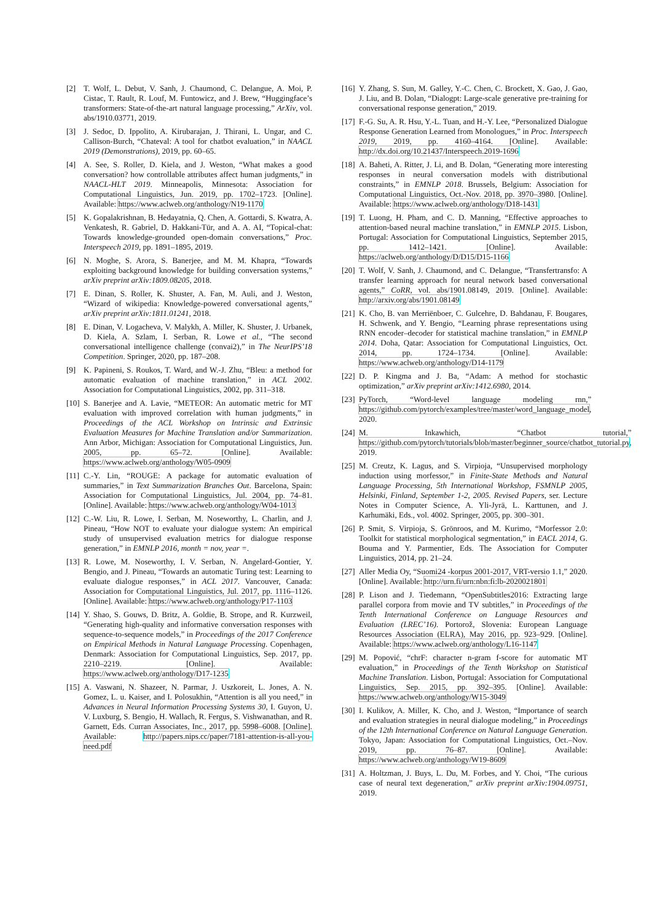[2] T. Wolf, L. Debut, V. Sanh, J. Chaumond, C. Delangue, A. Moi, P. Cistac, T. Rault, R. Louf, M. Funtowicz, and J. Brew, “Huggingface’s transformers: State-of-the-art natural language processing,” ArXiv, vol. abs/1910.03771, 2019.
[3] J. Sedoc, D. Ippolito, A. Kirubarajan, J. Thirani, L. Ungar, and C. Callison-Burch, “Chateval: A tool for chatbot evaluation,” in NAACL 2019 (Demonstrations), 2019, pp. 60–65.
[4] A. See, S. Roller, D. Kiela, and J. Weston, “What makes a good conversation? how controllable attributes affect human judgments,” in NAACL-HLT 2019. Minneapolis, Minnesota: Association for Computational Linguistics, Jun. 2019, pp. 1702–1723. [Online]. Available: https://www.aclweb.org/anthology/N19-1170
[5] K. Gopalakrishnan, B. Hedayatnia, Q. Chen, A. Gottardi, S. Kwatra, A. Venkatesh, R. Gabriel, D. Hakkani-Tür, and A. A. AI, “Topical-chat: Towards knowledge-grounded open-domain conversations,” Proc. Interspeech 2019, pp. 1891–1895, 2019.
[6] N. Moghe, S. Arora, S. Banerjee, and M. M. Khapra, “Towards exploiting background knowledge for building conversation systems,” arXiv preprint arXiv:1809.08205, 2018.
[7] E. Dinan, S. Roller, K. Shuster, A. Fan, M. Auli, and J. Weston, “Wizard of wikipedia: Knowledge-powered conversational agents,” arXiv preprint arXiv:1811.01241, 2018.
[8] E. Dinan, V. Logacheva, V. Malykh, A. Miller, K. Shuster, J. Urbanek, D. Kiela, A. Szlam, I. Serban, R. Lowe et al., “The second conversational intelligence challenge (convai2),” in The NeurIPS’18 Competition. Springer, 2020, pp. 187–208.
[9] K. Papineni, S. Roukos, T. Ward, and W.-J. Zhu, “Bleu: a method for automatic evaluation of machine translation,” in ACL 2002. Association for Computational Linguistics, 2002, pp. 311–318.
[10] S. Banerjee and A. Lavie, “METEOR: An automatic metric for MT evaluation with improved correlation with human judgments,” in Proceedings of the ACL Workshop on Intrinsic and Extrinsic Evaluation Measures for Machine Translation and/or Summarization. Ann Arbor, Michigan: Association for Computational Linguistics, Jun. 2005, pp. 65–72. [Online]. Available: https://www.aclweb.org/anthology/W05-0909
[11] C.-Y. Lin, “ROUGE: A package for automatic evaluation of summaries,” in Text Summarization Branches Out. Barcelona, Spain: Association for Computational Linguistics, Jul. 2004, pp. 74–81. [Online]. Available: https://www.aclweb.org/anthology/W04-1013
[12] C.-W. Liu, R. Lowe, I. Serban, M. Noseworthy, L. Charlin, and J. Pineau, “How NOT to evaluate your dialogue system: An empirical study of unsupervised evaluation metrics for dialogue response generation,” in EMNLP 2016, month = nov, year =.
[13] R. Lowe, M. Noseworthy, I. V. Serban, N. Angelard-Gontier, Y. Bengio, and J. Pineau, “Towards an automatic Turing test: Learning to evaluate dialogue responses,” in ACL 2017. Vancouver, Canada: Association for Computational Linguistics, Jul. 2017, pp. 1116–1126. [Online]. Available: https://www.aclweb.org/anthology/P17-1103
[14] Y. Shao, S. Gouws, D. Britz, A. Goldie, B. Strope, and R. Kurzweil, “Generating high-quality and informative conversation responses with sequence-to-sequence models,” in Proceedings of the 2017 Conference on Empirical Methods in Natural Language Processing. Copenhagen, Denmark: Association for Computational Linguistics, Sep. 2017, pp. 2210–2219. [Online]. Available: https://www.aclweb.org/anthology/D17-1235
[15] A. Vaswani, N. Shazeer, N. Parmar, J. Uszkoreit, L. Jones, A. N. Gomez, L. u. Kaiser, and I. Polosukhin, “Attention is all you need,” in Advances in Neural Information Processing Systems 30, I. Guyon, U. V. Luxburg, S. Bengio, H. Wallach, R. Fergus, S. Vishwanathan, and R. Garnett, Eds. Curran Associates, Inc., 2017, pp. 5998–6008. [Online]. Available: http://papers.nips.cc/paper/7181-attention-is-all-you-need.pdf
[16] Y. Zhang, S. Sun, M. Galley, Y.-C. Chen, C. Brockett, X. Gao, J. Gao, J. Liu, and B. Dolan, “Dialogpt: Large-scale generative pre-training for conversational response generation,” 2019.
[17] F.-G. Su, A. R. Hsu, Y.-L. Tuan, and H.-Y. Lee, “Personalized Dialogue Response Generation Learned from Monologues,” in Proc. Interspeech 2019, 2019, pp. 4160–4164. [Online]. Available: http://dx.doi.org/10.21437/Interspeech.2019-1696
[18] A. Baheti, A. Ritter, J. Li, and B. Dolan, “Generating more interesting responses in neural conversation models with distributional constraints,” in EMNLP 2018. Brussels, Belgium: Association for Computational Linguistics, Oct.-Nov. 2018, pp. 3970–3980. [Online]. Available: https://www.aclweb.org/anthology/D18-1431
[19] T. Luong, H. Pham, and C. D. Manning, “Effective approaches to attention-based neural machine translation,” in EMNLP 2015. Lisbon, Portugal: Association for Computational Linguistics, September 2015, pp. 1412–1421. [Online]. Available: https://aclweb.org/anthology/D/D15/D15-1166
[20] T. Wolf, V. Sanh, J. Chaumond, and C. Delangue, “Transfertransfo: A transfer learning approach for neural network based conversational agents,” CoRR, vol. abs/1901.08149, 2019. [Online]. Available: http://arxiv.org/abs/1901.08149
[21] K. Cho, B. van Merriënboer, C. Gulcehre, D. Bahdanau, F. Bougares, H. Schwenk, and Y. Bengio, “Learning phrase representations using RNN encoder–decoder for statistical machine translation,” in EMNLP 2014. Doha, Qatar: Association for Computational Linguistics, Oct. 2014, pp. 1724–1734. [Online]. Available: https://www.aclweb.org/anthology/D14-1179
[22] D. P. Kingma and J. Ba, “Adam: A method for stochastic optimization,” arXiv preprint arXiv:1412.6980, 2014.
[23] PyTorch, “Word-level language modeling rnn,” https://github.com/pytorch/examples/tree/master/word_language_model, 2020.
[24] M. Inkawhich, “Chatbot tutorial,” https://github.com/pytorch/tutorials/blob/master/beginner_source/chatbot_tutorial.py, 2019.
[25] M. Creutz, K. Lagus, and S. Virpioja, “Unsupervised morphology induction using morfessor,” in Finite-State Methods and Natural Language Processing, 5th International Workshop, FSMNLP 2005, Helsinki, Finland, September 1-2, 2005. Revised Papers, ser. Lecture Notes in Computer Science, A. Yli-Jyrä, L. Karttunen, and J. Karhumäki, Eds., vol. 4002. Springer, 2005, pp. 300–301.
[26] P. Smit, S. Virpioja, S. Grönroos, and M. Kurimo, “Morfessor 2.0: Toolkit for statistical morphological segmentation,” in EACL 2014, G. Bouma and Y. Parmentier, Eds. The Association for Computer Linguistics, 2014, pp. 21–24.
[27] Aller Media Oy, “Suomi24 -korpus 2001-2017, VRT-versio 1.1,” 2020. [Online]. Available: http://urn.fi/urn:nbn:fi:lb-2020021801
[28] P. Lison and J. Tiedemann, “OpenSubtitles2016: Extracting large parallel corpora from movie and TV subtitles,” in Proceedings of the Tenth International Conference on Language Resources and Evaluation (LREC’16). Portorož, Slovenia: European Language Resources Association (ELRA), May 2016, pp. 923–929. [Online]. Available: https://www.aclweb.org/anthology/L16-1147
[29] M. Popović, “chrF: character n-gram f-score for automatic MT evaluation,” in Proceedings of the Tenth Workshop on Statistical Machine Translation. Lisbon, Portugal: Association for Computational Linguistics, Sep. 2015, pp. 392–395. [Online]. Available: https://www.aclweb.org/anthology/W15-3049
[30] I. Kulikov, A. Miller, K. Cho, and J. Weston, “Importance of search and evaluation strategies in neural dialogue modeling,” in Proceedings of the 12th International Conference on Natural Language Generation. Tokyo, Japan: Association for Computational Linguistics, Oct.–Nov. 2019, pp. 76–87. [Online]. Available: https://www.aclweb.org/anthology/W19-8609
[31] A. Holtzman, J. Buys, L. Du, M. Forbes, and Y. Choi, “The curious case of neural text degeneration,” arXiv preprint arXiv:1904.09751, 2019.